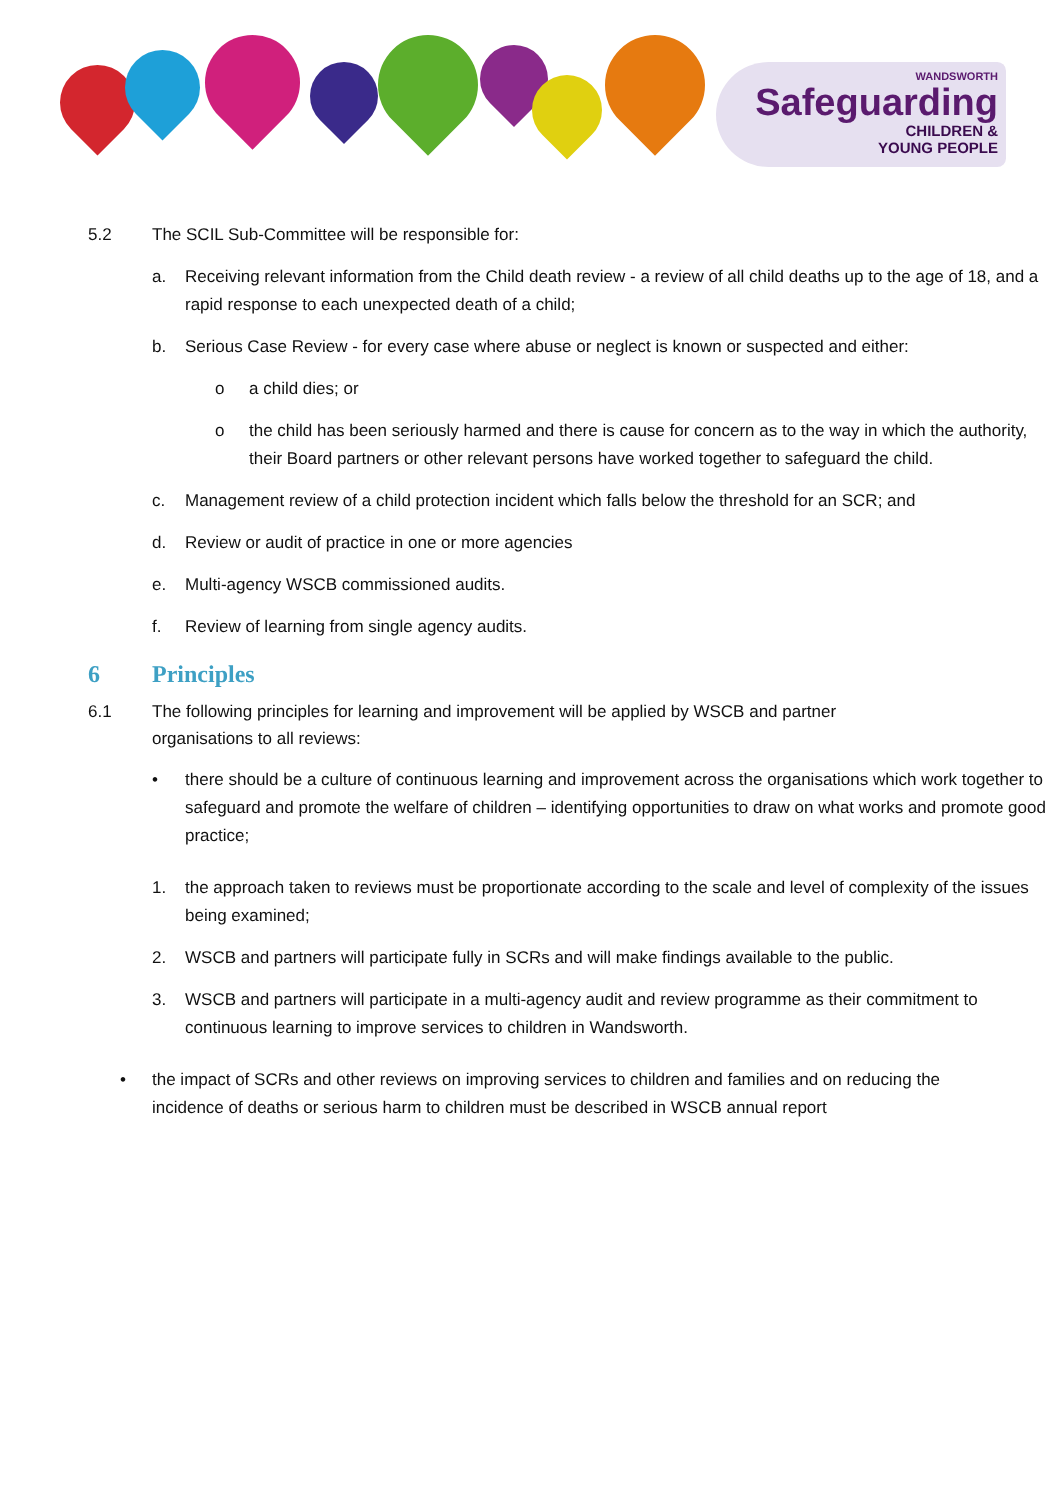WANDSWORTH
Safeguarding
CHILDREN &
YOUNG PEOPLE
5.2 The SCIL Sub-Committee will be responsible for:
a. Receiving relevant information from the Child death review - a review of all child deaths up to the age of 18, and a rapid response to each unexpected death of a child;
b. Serious Case Review - for every case where abuse or neglect is known or suspected and either:
o a child dies; or
o the child has been seriously harmed and there is cause for concern as to the way in which the authority, their Board partners or other relevant persons have worked together to safeguard the child.
c. Management review of a child protection incident which falls below the threshold for an SCR; and
d. Review or audit of practice in one or more agencies
e. Multi-agency WSCB commissioned audits.
f. Review of learning from single agency audits.
6 Principles
6.1 The following principles for learning and improvement will be applied by WSCB and partner organisations to all reviews:
• there should be a culture of continuous learning and improvement across the organisations which work together to safeguard and promote the welfare of children – identifying opportunities to draw on what works and promote good practice;
1. the approach taken to reviews must be proportionate according to the scale and level of complexity of the issues being examined;
2. WSCB and partners will participate fully in SCRs and will make findings available to the public.
3. WSCB and partners will participate in a multi-agency audit and review programme as their commitment to continuous learning to improve services to children in Wandsworth.
• the impact of SCRs and other reviews on improving services to children and families and on reducing the incidence of deaths or serious harm to children must be described in WSCB annual report